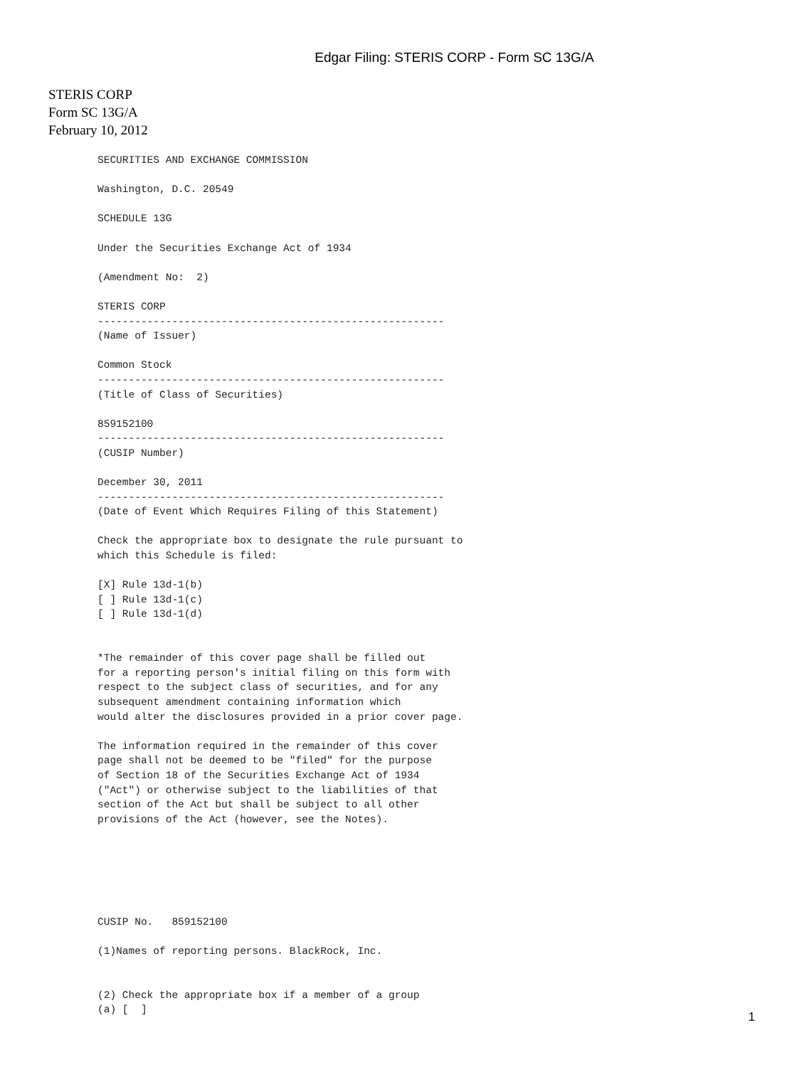Edgar Filing: STERIS CORP - Form SC 13G/A
STERIS CORP
Form SC 13G/A
February 10, 2012
SECURITIES AND EXCHANGE COMMISSION

Washington, D.C. 20549

SCHEDULE 13G

Under the Securities Exchange Act of 1934

(Amendment No:  2)

STERIS CORP
--------------------------------------------------------
(Name of Issuer)

Common Stock
--------------------------------------------------------
(Title of Class of Securities)

859152100
--------------------------------------------------------
(CUSIP Number)

December 30, 2011
--------------------------------------------------------
(Date of Event Which Requires Filing of this Statement)

Check the appropriate box to designate the rule pursuant to
which this Schedule is filed:

[X] Rule 13d-1(b)
[ ] Rule 13d-1(c)
[ ] Rule 13d-1(d)


*The remainder of this cover page shall be filled out
for a reporting person's initial filing on this form with
respect to the subject class of securities, and for any
subsequent amendment containing information which
would alter the disclosures provided in a prior cover page.

The information required in the remainder of this cover
page shall not be deemed to be "filed" for the purpose
of Section 18 of the Securities Exchange Act of 1934
("Act") or otherwise subject to the liabilities of that
section of the Act but shall be subject to all other
provisions of the Act (however, see the Notes).






CUSIP No.   859152100

(1)Names of reporting persons. BlackRock, Inc.


(2) Check the appropriate box if a member of a group
(a) [  ]
1